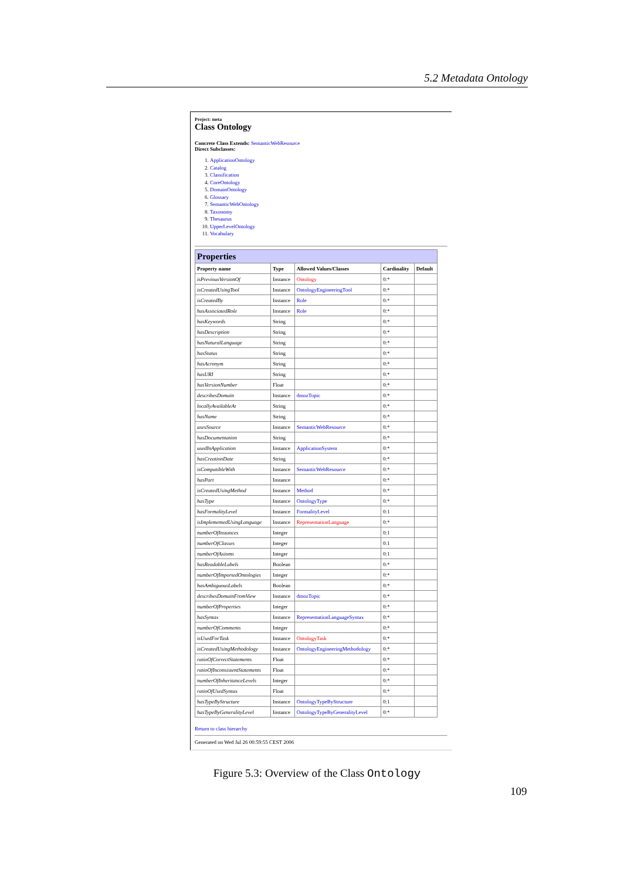5.2 Metadata Ontology
Project: meta
Class Ontology
Concrete Class Extends: SemanticWebResource
Direct Subclasses:
1. ApplicationOntology
2. Catalog
3. Classification
4. CoreOntology
5. DomainOntology
6. Glossary
7. SemanticWebOntology
8. Taxonomy
9. Thesaurus
10. UpperLevelOntology
11. Vocabulary
| Properties | | | | |
| Property name | Type | Allowed Values/Classes | Cardinality | Default |
| isPreviousVersionOf | Instance | Ontology | 0:* | |
| isCreatedUsingTool | Instance | OntologyEngineeringTool | 0:* | |
| isCreatedBy | Instance | Role | 0:* | |
| hasAssociatedRole | Instance | Role | 0:* | |
| hasKeywords | String | | 0:* | |
| hasDescription | String | | 0:* | |
| hasNaturalLanguage | String | | 0:* | |
| hasStatus | String | | 0:* | |
| hasAcronym | String | | 0:* | |
| hasURI | String | | 0:* | |
| hasVersionNumber | Float | | 0:* | |
| describesDomain | Instance | dmozTopic | 0:* | |
| locallyAvailableAt | String | | 0:* | |
| hasName | String | | 0:* | |
| usesSource | Instance | SemanticWebResource | 0:* | |
| hasDocumentation | String | | 0:* | |
| usedInApplication | Instance | ApplicationSystem | 0:* | |
| hasCreationDate | String | | 0:* | |
| isCompatibleWith | Instance | SemanticWebResource | 0:* | |
| hasPart | Instance | | 0:* | |
| isCreatedUsingMethod | Instance | Method | 0:* | |
| hasType | Instance | OntologyType | 0:* | |
| hasFormalityLevel | Instance | FormalityLevel | 0:1 | |
| isImplementedUsingLanguage | Instance | RepresentationLanguage | 0:* | |
| numberOfInstances | Integer | | 0:1 | |
| numberOfClasses | Integer | | 0:1 | |
| numberOfAxioms | Integer | | 0:1 | |
| hasReadableLabels | Boolean | | 0:* | |
| numberOfImportedOntologies | Integer | | 0:* | |
| hasAmbiguousLabels | Boolean | | 0:* | |
| describesDomainFromView | Instance | dmozTopic | 0:* | |
| numberOfProperties | Integer | | 0:* | |
| hasSyntax | Instance | RepresentationLanguageSyntax | 0:* | |
| numberOfComments | Integer | | 0:* | |
| isUsedForTask | Instance | OntologyTask | 0:* | |
| isCreatedUsingMethodology | Instance | OntologyEngineeringMethodology | 0:* | |
| ratioOfCorrectStatements | Float | | 0:* | |
| ratioOfInconsistentStatements | Float | | 0:* | |
| numberOfInheritanceLevels | Integer | | 0:* | |
| ratioOfUsedSyntax | Float | | 0:* | |
| hasTypeByStructure | Instance | OntologyTypeByStructure | 0:1 | |
| hasTypeByGeneralityLevel | Instance | OntologyTypeByGeneralityLevel | 0:* | |
Return to class hierarchy
Generated on Wed Jul 26 00:59:55 CEST 2006
Figure 5.3: Overview of the Class Ontology
109